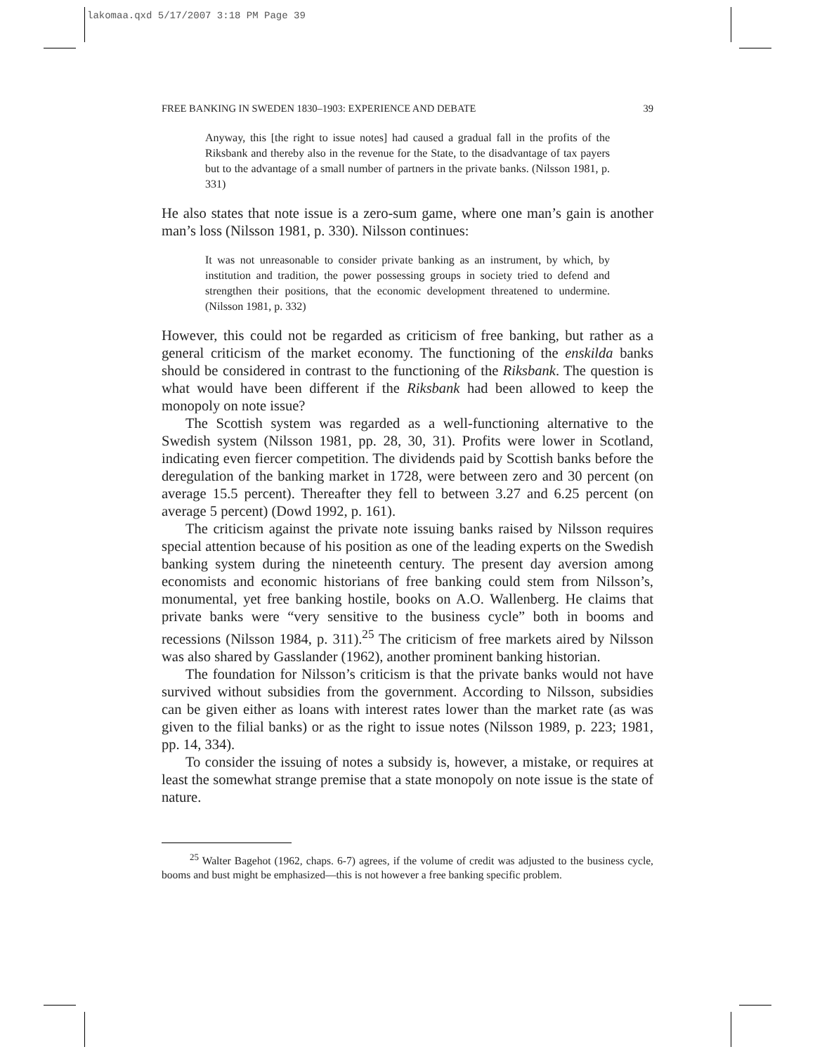lakomaa.qxd 5/17/2007 3:18 PM Page 39
FREE BANKING IN SWEDEN 1830–1903: EXPERIENCE AND DEBATE 39
Anyway, this [the right to issue notes] had caused a gradual fall in the profits of the Riksbank and thereby also in the revenue for the State, to the disadvantage of tax payers but to the advantage of a small number of partners in the private banks. (Nilsson 1981, p. 331)
He also states that note issue is a zero-sum game, where one man’s gain is another man’s loss (Nilsson 1981, p. 330). Nilsson continues:
It was not unreasonable to consider private banking as an instrument, by which, by institution and tradition, the power possessing groups in society tried to defend and strengthen their positions, that the economic development threatened to undermine. (Nilsson 1981, p. 332)
However, this could not be regarded as criticism of free banking, but rather as a general criticism of the market economy. The functioning of the enskilda banks should be considered in contrast to the functioning of the Riksbank. The question is what would have been different if the Riksbank had been allowed to keep the monopoly on note issue?
The Scottish system was regarded as a well-functioning alternative to the Swedish system (Nilsson 1981, pp. 28, 30, 31). Profits were lower in Scotland, indicating even fiercer competition. The dividends paid by Scottish banks before the deregulation of the banking market in 1728, were between zero and 30 percent (on average 15.5 percent). Thereafter they fell to between 3.27 and 6.25 percent (on average 5 percent) (Dowd 1992, p. 161).
The criticism against the private note issuing banks raised by Nilsson requires special attention because of his position as one of the leading experts on the Swedish banking system during the nineteenth century. The present day aversion among economists and economic historians of free banking could stem from Nilsson’s, monumental, yet free banking hostile, books on A.O. Wallenberg. He claims that private banks were “very sensitive to the business cycle” both in booms and recessions (Nilsson 1984, p. 311).<sup>25</sup> The criticism of free markets aired by Nilsson was also shared by Gasslander (1962), another prominent banking historian.
The foundation for Nilsson’s criticism is that the private banks would not have survived without subsidies from the government. According to Nilsson, subsidies can be given either as loans with interest rates lower than the market rate (as was given to the filial banks) or as the right to issue notes (Nilsson 1989, p. 223; 1981, pp. 14, 334).
To consider the issuing of notes a subsidy is, however, a mistake, or requires at least the somewhat strange premise that a state monopoly on note issue is the state of nature.
<sup>25</sup> Walter Bagehot (1962, chaps. 6-7) agrees, if the volume of credit was adjusted to the business cycle, booms and bust might be emphasized—this is not however a free banking specific problem.